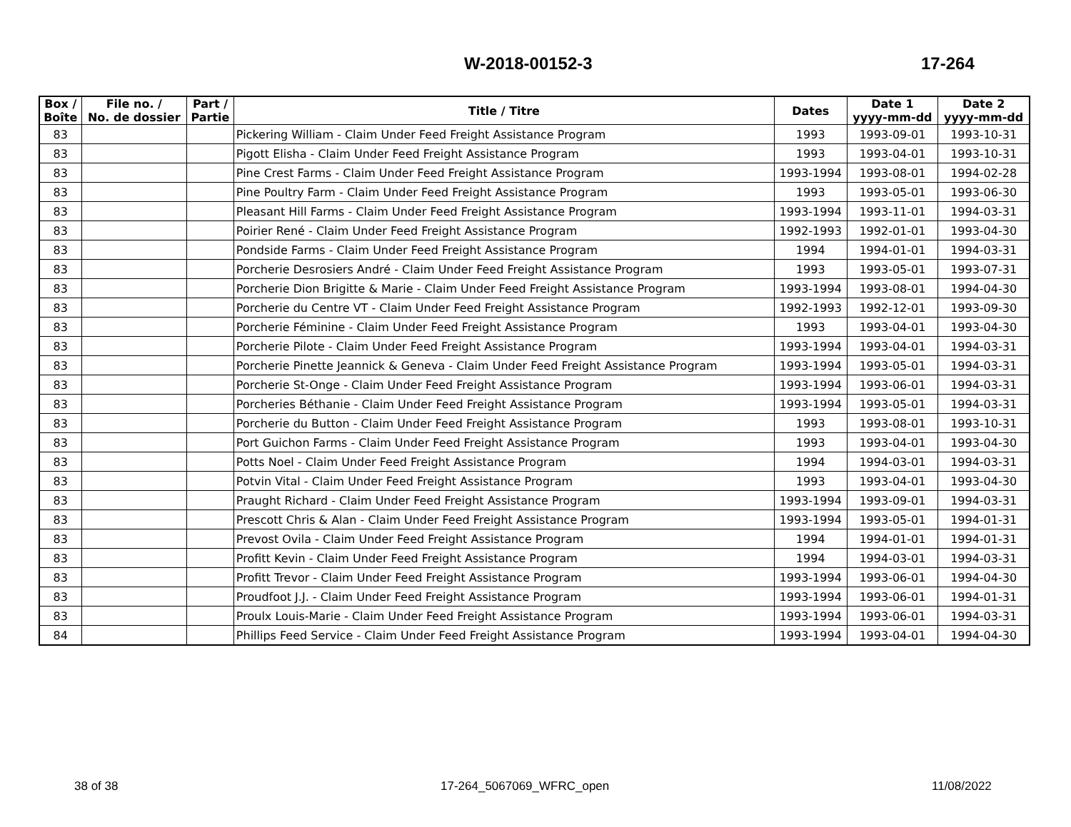W-2018-00152-3 17-264
| Box / Boîte | File no. / No. de dossier | Part / Partie | Title / Titre | Dates | Date 1 yyyy-mm-dd | Date 2 yyyy-mm-dd |
| --- | --- | --- | --- | --- | --- | --- |
| 83 | | | Pickering William - Claim Under Feed Freight Assistance Program | 1993 | 1993-09-01 | 1993-10-31 |
| 83 | | | Pigott Elisha - Claim Under Feed Freight Assistance Program | 1993 | 1993-04-01 | 1993-10-31 |
| 83 | | | Pine Crest Farms - Claim Under Feed Freight Assistance Program | 1993-1994 | 1993-08-01 | 1994-02-28 |
| 83 | | | Pine Poultry Farm - Claim Under Feed Freight Assistance Program | 1993 | 1993-05-01 | 1993-06-30 |
| 83 | | | Pleasant Hill Farms - Claim Under Feed Freight Assistance Program | 1993-1994 | 1993-11-01 | 1994-03-31 |
| 83 | | | Poirier René - Claim Under Feed Freight Assistance Program | 1992-1993 | 1992-01-01 | 1993-04-30 |
| 83 | | | Pondside Farms - Claim Under Feed Freight Assistance Program | 1994 | 1994-01-01 | 1994-03-31 |
| 83 | | | Porcherie Desrosiers André - Claim Under Feed Freight Assistance Program | 1993 | 1993-05-01 | 1993-07-31 |
| 83 | | | Porcherie Dion Brigitte & Marie - Claim Under Feed Freight Assistance Program | 1993-1994 | 1993-08-01 | 1994-04-30 |
| 83 | | | Porcherie du Centre VT - Claim Under Feed Freight Assistance Program | 1992-1993 | 1992-12-01 | 1993-09-30 |
| 83 | | | Porcherie Féminine - Claim Under Feed Freight Assistance Program | 1993 | 1993-04-01 | 1993-04-30 |
| 83 | | | Porcherie Pilote - Claim Under Feed Freight Assistance Program | 1993-1994 | 1993-04-01 | 1994-03-31 |
| 83 | | | Porcherie Pinette Jeannick & Geneva - Claim Under Feed Freight Assistance Program | 1993-1994 | 1993-05-01 | 1994-03-31 |
| 83 | | | Porcherie St-Onge - Claim Under Feed Freight Assistance Program | 1993-1994 | 1993-06-01 | 1994-03-31 |
| 83 | | | Porcheries Béthanie - Claim Under Feed Freight Assistance Program | 1993-1994 | 1993-05-01 | 1994-03-31 |
| 83 | | | Porcherie du Button - Claim Under Feed Freight Assistance Program | 1993 | 1993-08-01 | 1993-10-31 |
| 83 | | | Port Guichon Farms - Claim Under Feed Freight Assistance Program | 1993 | 1993-04-01 | 1993-04-30 |
| 83 | | | Potts Noel - Claim Under Feed Freight Assistance Program | 1994 | 1994-03-01 | 1994-03-31 |
| 83 | | | Potvin Vital - Claim Under Feed Freight Assistance Program | 1993 | 1993-04-01 | 1993-04-30 |
| 83 | | | Praught Richard - Claim Under Feed Freight Assistance Program | 1993-1994 | 1993-09-01 | 1994-03-31 |
| 83 | | | Prescott Chris & Alan - Claim Under Feed Freight Assistance Program | 1993-1994 | 1993-05-01 | 1994-01-31 |
| 83 | | | Prevost Ovila - Claim Under Feed Freight Assistance Program | 1994 | 1994-01-01 | 1994-01-31 |
| 83 | | | Profitt Kevin - Claim Under Feed Freight Assistance Program | 1994 | 1994-03-01 | 1994-03-31 |
| 83 | | | Profitt Trevor - Claim Under Feed Freight Assistance Program | 1993-1994 | 1993-06-01 | 1994-04-30 |
| 83 | | | Proudfoot J.J. - Claim Under Feed Freight Assistance Program | 1993-1994 | 1993-06-01 | 1994-01-31 |
| 83 | | | Proulx Louis-Marie - Claim Under Feed Freight Assistance Program | 1993-1994 | 1993-06-01 | 1994-03-31 |
| 84 | | | Phillips Feed Service - Claim Under Feed Freight Assistance Program | 1993-1994 | 1993-04-01 | 1994-04-30 |
38 of 38 17-264_5067069_WFRC_open 11/08/2022